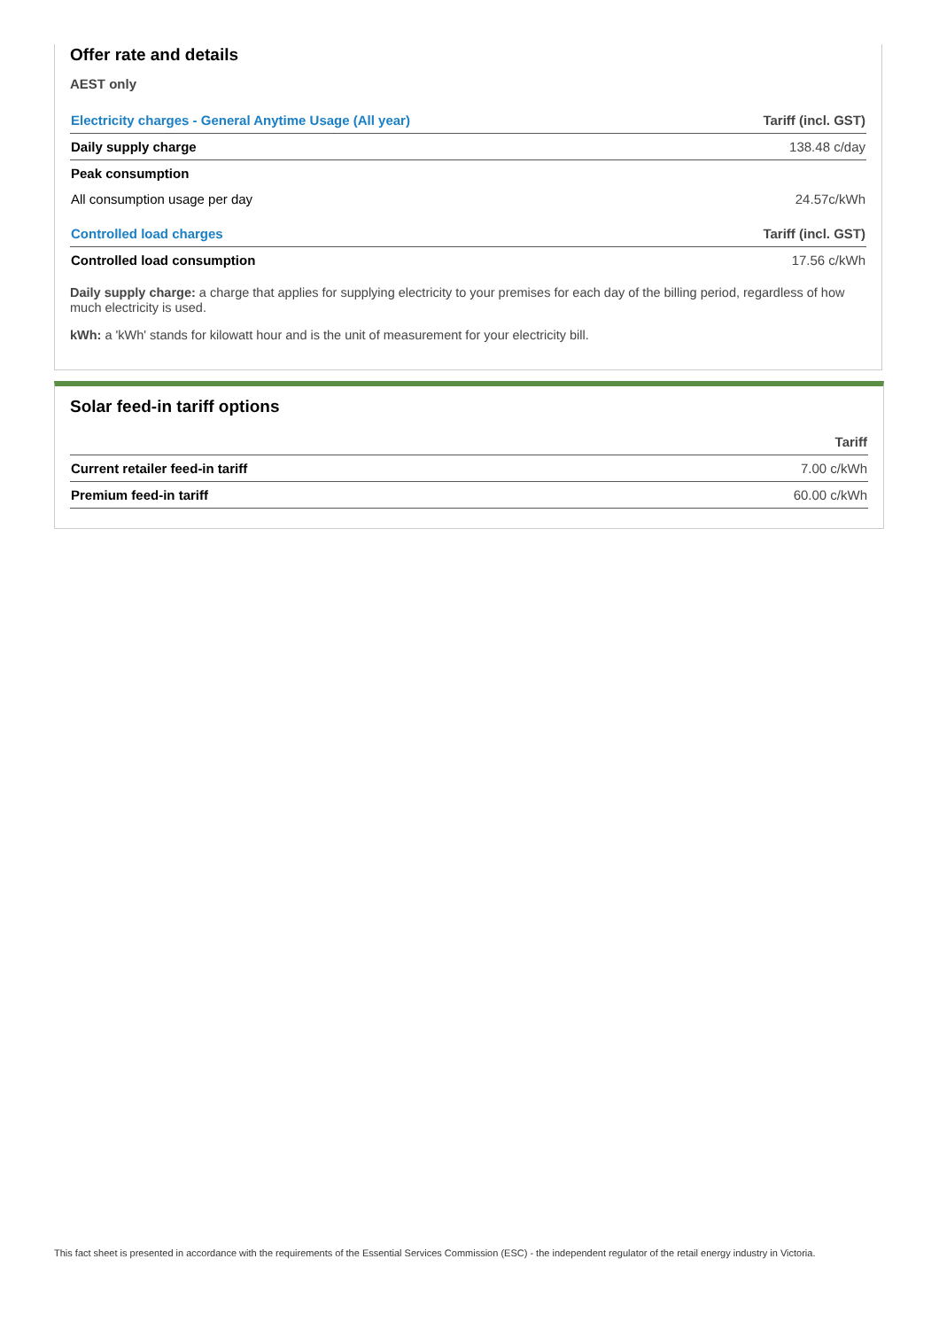Offer rate and details
AEST only
| Electricity charges - General Anytime Usage (All year) | Tariff (incl. GST) |
| --- | --- |
| Daily supply charge | 138.48 c/day |
| Peak consumption | |
| All consumption usage per day | 24.57c/kWh |
| Controlled load charges | Tariff (incl. GST) |
| Controlled load consumption | 17.56 c/kWh |
Daily supply charge: a charge that applies for supplying electricity to your premises for each day of the billing period, regardless of how much electricity is used.
kWh: a 'kWh' stands for kilowatt hour and is the unit of measurement for your electricity bill.
Solar feed-in tariff options
| | Tariff |
| --- | --- |
| Current retailer feed-in tariff | 7.00 c/kWh |
| Premium feed-in tariff | 60.00 c/kWh |
This fact sheet is presented in accordance with the requirements of the Essential Services Commission (ESC) - the independent regulator of the retail energy industry in Victoria.